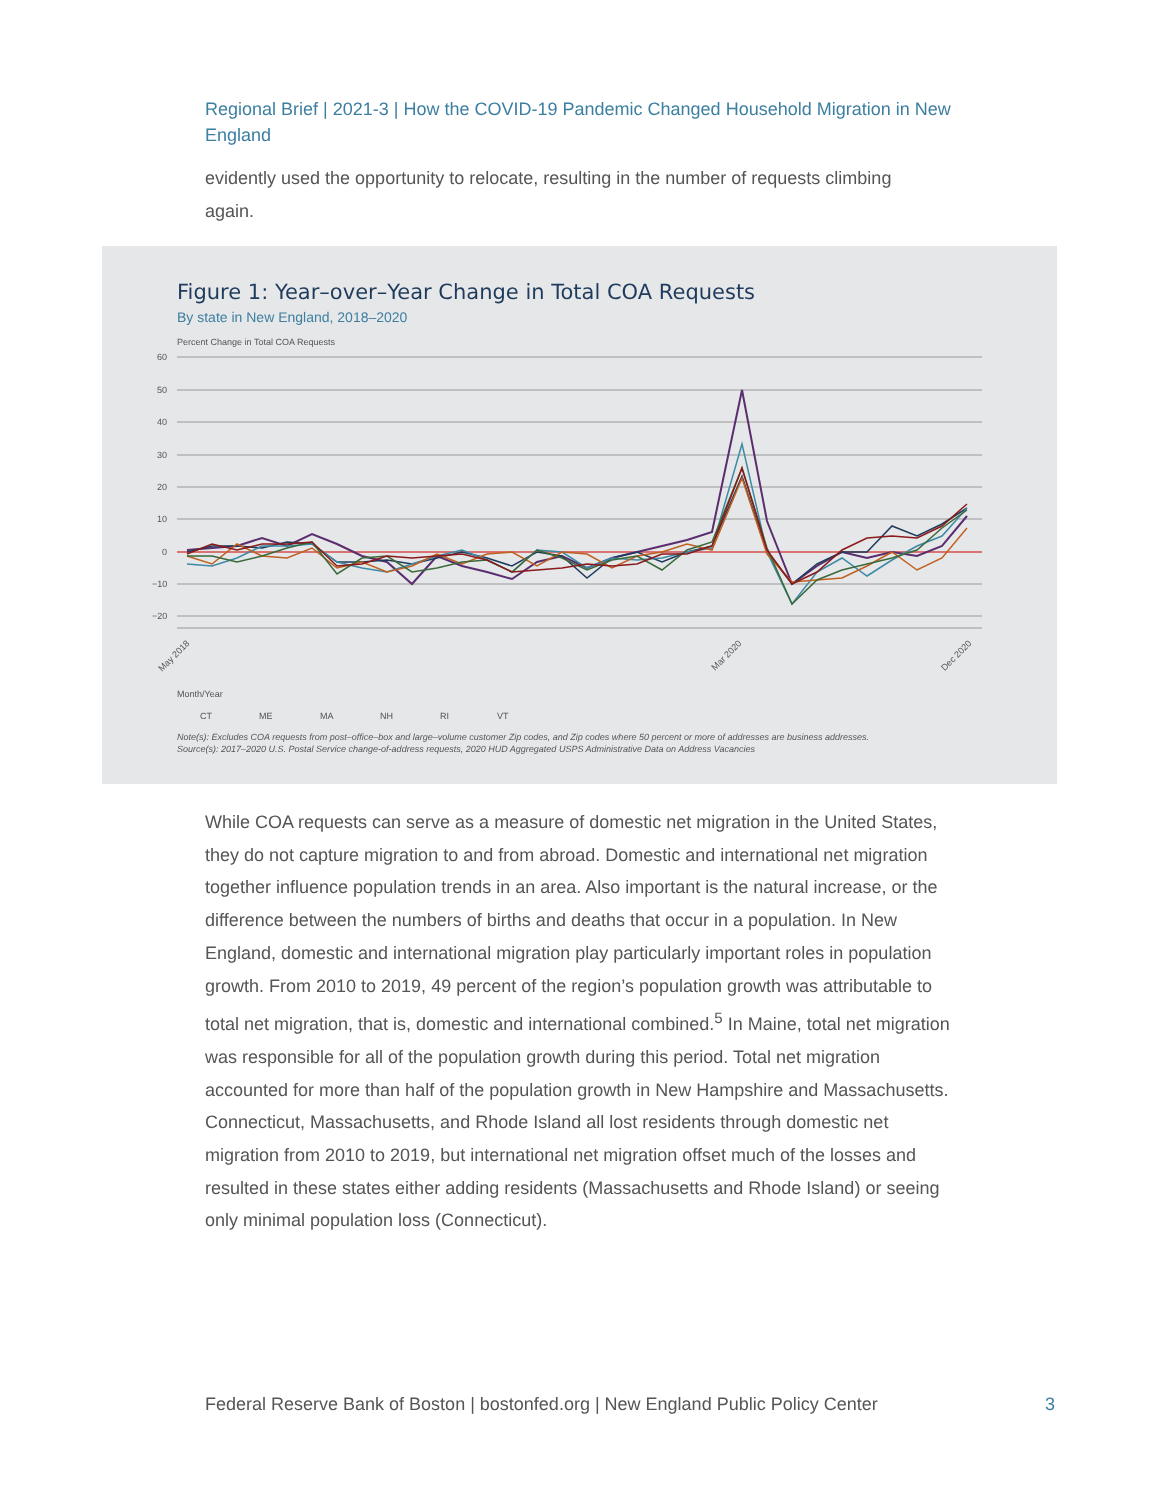Regional Brief | 2021-3 | How the COVID-19 Pandemic Changed Household Migration in New England
evidently used the opportunity to relocate, resulting in the number of requests climbing again.
Figure 1: Year–over–Year Change in Total COA Requests
By state in New England, 2018–2020
Percent Change in Total COA Requests
60
50
40
30
20
10
0
−10
−20
Month/Year
CT
ME
MA
NH
RI
VT
May 2018
Mar 2020
Dec 2020
Note(s): Excludes COA requests from post–office–box and large–volume customer Zip codes, and Zip codes where 50 percent or more of addresses are business addresses.
Source(s): 2017–2020 U.S. Postal Service change-of-address requests, 2020 HUD Aggregated USPS Administrative Data on Address Vacancies
While COA requests can serve as a measure of domestic net migration in the United States, they do not capture migration to and from abroad. Domestic and international net migration together influence population trends in an area. Also important is the natural increase, or the difference between the numbers of births and deaths that occur in a population. In New England, domestic and international migration play particularly important roles in population growth. From 2010 to 2019, 49 percent of the region’s population growth was attributable to total net migration, that is, domestic and international combined.<sup>5</sup> In Maine, total net migration was responsible for all of the population growth during this period. Total net migration accounted for more than half of the population growth in New Hampshire and Massachusetts. Connecticut, Massachusetts, and Rhode Island all lost residents through domestic net migration from 2010 to 2019, but international net migration offset much of the losses and resulted in these states either adding residents (Massachusetts and Rhode Island) or seeing only minimal population loss (Connecticut).
Federal Reserve Bank of Boston | bostonfed.org | New England Public Policy Center
3